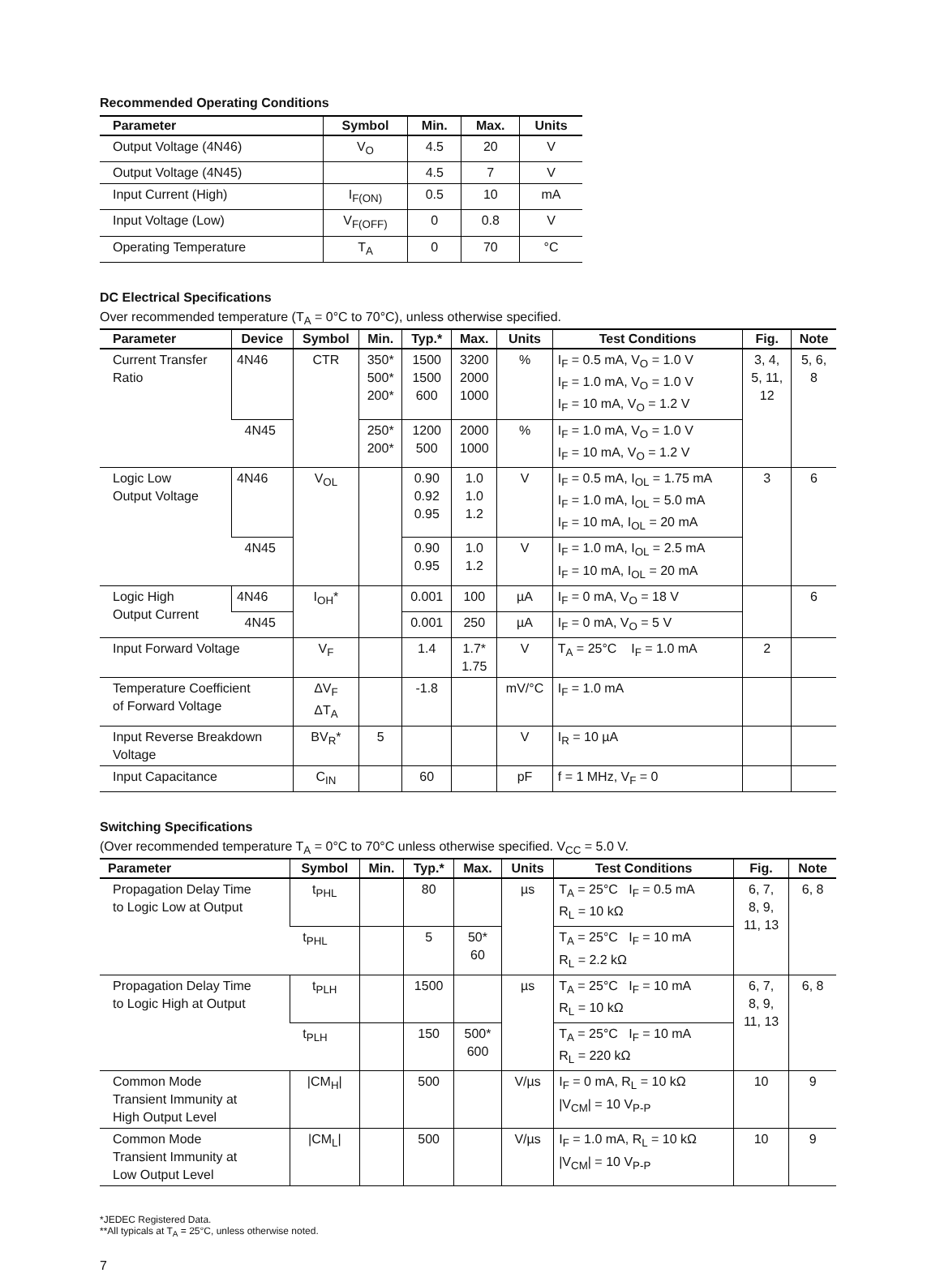Recommended Operating Conditions
| Parameter | Symbol | Min. | Max. | Units |
| --- | --- | --- | --- | --- |
| Output Voltage (4N46) | V<sub>O</sub> | 4.5 | 20 | V |
| Output Voltage (4N45) | | 4.5 | 7 | V |
| Input Current (High) | I<sub>F(ON)</sub> | 0.5 | 10 | mA |
| Input Voltage (Low) | V<sub>F(OFF)</sub> | 0 | 0.8 | V |
| Operating Temperature | T<sub>A</sub> | 0 | 70 | °C |
DC Electrical Specifications
Over recommended temperature (T<sub>A</sub> = 0°C to 70°C), unless otherwise specified.
| Parameter | Device | Symbol | Min. | Typ.* | Max. | Units | Test Conditions | Fig. | Note |
| --- | --- | --- | --- | --- | --- | --- | --- | --- | --- |
| Current Transfer Ratio | 4N46 | CTR | 350* 500* 200* | 1500 1500 600 | 3200 2000 1000 | % | I<sub>F</sub> = 0.5 mA, V<sub>O</sub> = 1.0 V I<sub>F</sub> = 1.0 mA, V<sub>O</sub> = 1.0 V I<sub>F</sub> = 10 mA, V<sub>O</sub> = 1.2 V | 3, 4, 5, 11, 12 | 5, 6, 8 |
| | 4N45 | | 250* 200* | 1200 500 | 2000 1000 | % | I<sub>F</sub> = 1.0 mA, V<sub>O</sub> = 1.0 V I<sub>F</sub> = 10 mA, V<sub>O</sub> = 1.2 V | | |
| Logic Low Output Voltage | 4N46 | V<sub>OL</sub> | | 0.90 0.92 0.95 | 1.0 1.0 1.2 | V | I<sub>F</sub> = 0.5 mA, I<sub>OL</sub> = 1.75 mA I<sub>F</sub> = 1.0 mA, I<sub>OL</sub> = 5.0 mA I<sub>F</sub> = 10 mA, I<sub>OL</sub> = 20 mA | 3 | 6 |
| | 4N45 | | | 0.90 0.95 | 1.0 1.2 | V | I<sub>F</sub> = 1.0 mA, I<sub>OL</sub> = 2.5 mA I<sub>F</sub> = 10 mA, I<sub>OL</sub> = 20 mA | | |
| Logic High Output Current | 4N46 | I<sub>OH</sub>* | | 0.001 | 100 | µA | I<sub>F</sub> = 0 mA, V<sub>O</sub> = 18 V | | 6 |
| | 4N45 | | | 0.001 | 250 | µA | I<sub>F</sub> = 0 mA, V<sub>O</sub> = 5 V | | |
| Input Forward Voltage | | V<sub>F</sub> | | 1.4 | 1.7* 1.75 | V | T<sub>A</sub> = 25°C I<sub>F</sub> = 1.0 mA | 2 | |
| Temperature Coefficient of Forward Voltage | | ΔV<sub>F</sub> ΔT<sub>A</sub> | | -1.8 | | mV/°C | I<sub>F</sub> = 1.0 mA | | |
| Input Reverse Breakdown Voltage | | BV<sub>R</sub>* | 5 | | | V | I<sub>R</sub> = 10 µA | | |
| Input Capacitance | | C<sub>IN</sub> | | 60 | | pF | f = 1 MHz, V<sub>F</sub> = 0 | | |
Switching Specifications
(Over recommended temperature T<sub>A</sub> = 0°C to 70°C unless otherwise specified. V<sub>CC</sub> = 5.0 V.
| Parameter | Symbol | Min. | Typ.* | Max. | Units | Test Conditions | Fig. | Note |
| --- | --- | --- | --- | --- | --- | --- | --- | --- |
| Propagation Delay Time to Logic Low at Output | t<sub>PHL</sub> | | 80 | | µs | T<sub>A</sub> = 25°C I<sub>F</sub> = 0.5 mA R<sub>L</sub> = 10 kΩ | 6, 7, 8, 9, 11, 13 | 6, 8 |
| | t<sub>PHL</sub> | | 5 | 50* 60 | | T<sub>A</sub> = 25°C I<sub>F</sub> = 10 mA R<sub>L</sub> = 2.2 kΩ | | |
| Propagation Delay Time to Logic High at Output | t<sub>PLH</sub> | | 1500 | | µs | T<sub>A</sub> = 25°C I<sub>F</sub> = 10 mA R<sub>L</sub> = 10 kΩ | 6, 7, 8, 9, 11, 13 | 6, 8 |
| | t<sub>PLH</sub> | | 150 | 500* 600 | | T<sub>A</sub> = 25°C I<sub>F</sub> = 10 mA R<sub>L</sub> = 220 kΩ | | |
| Common Mode Transient Immunity at High Output Level | /CM<sub>H</sub>/ | | 500 | | V/µs | I<sub>F</sub> = 0 mA, R<sub>L</sub> = 10 kΩ /V<sub>CM</sub>/ = 10 V<sub>P-P</sub> | 10 | 9 |
| Common Mode Transient Immunity at Low Output Level | /CM<sub>L</sub>/ | | 500 | | V/µs | I<sub>F</sub> = 1.0 mA, R<sub>L</sub> = 10 kΩ /V<sub>CM</sub>/ = 10 V<sub>P-P</sub> | 10 | 9 |
*JEDEC Registered Data.
**All typicals at T<sub>A</sub> = 25°C, unless otherwise noted.
7